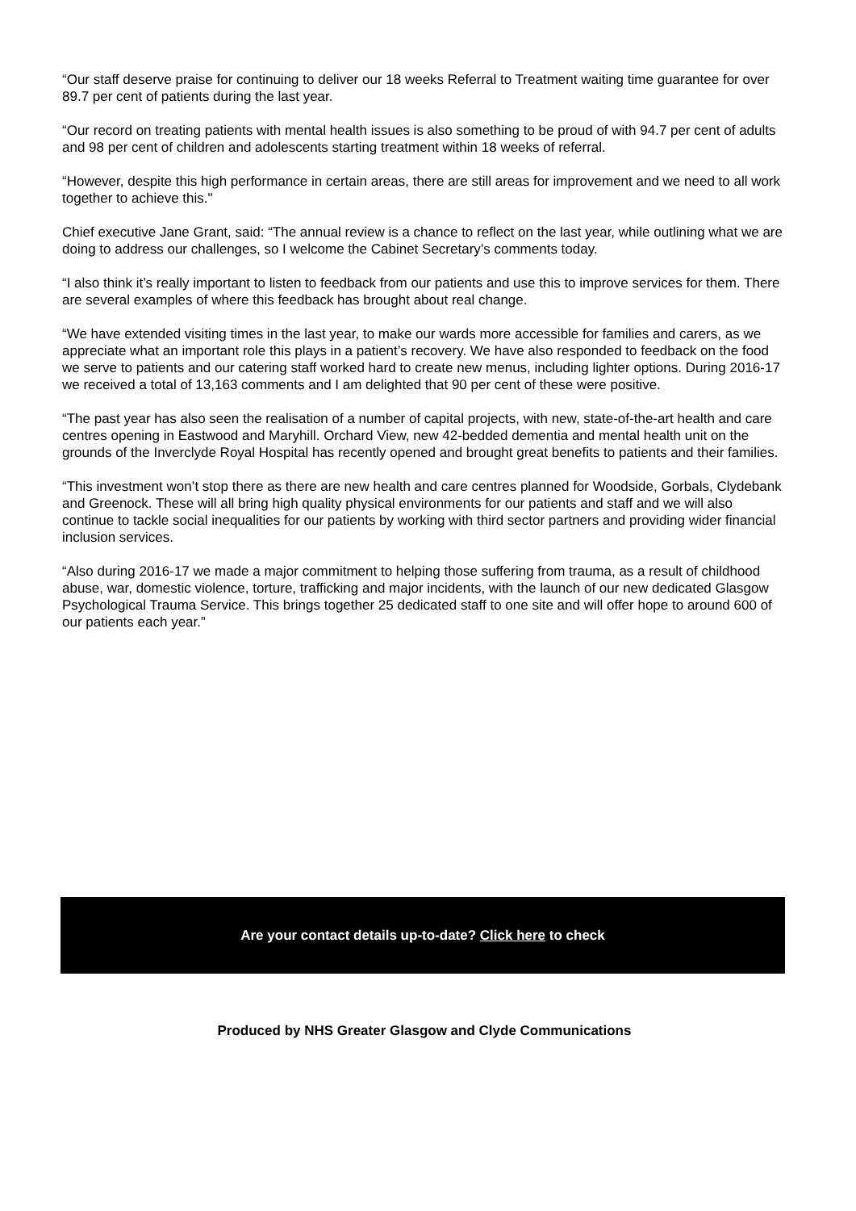“Our staff deserve praise for continuing to deliver our 18 weeks Referral to Treatment waiting time guarantee for over 89.7 per cent of patients during the last year.
“Our record on treating patients with mental health issues is also something to be proud of with 94.7 per cent of adults and 98 per cent of children and adolescents starting treatment within 18 weeks of referral.
“However, despite this high performance in certain areas, there are still areas for improvement and we need to all work together to achieve this."
Chief executive Jane Grant, said: “The annual review is a chance to reflect on the last year, while outlining what we are doing to address our challenges, so I welcome the Cabinet Secretary’s comments today.
“I also think it’s really important to listen to feedback from our patients and use this to improve services for them. There are several examples of where this feedback has brought about real change.
“We have extended visiting times in the last year, to make our wards more accessible for families and carers, as we appreciate what an important role this plays in a patient’s recovery. We have also responded to feedback on the food we serve to patients and our catering staff worked hard to create new menus, including lighter options. During 2016-17 we received a total of 13,163 comments and I am delighted that 90 per cent of these were positive.
“The past year has also seen the realisation of a number of capital projects, with new, state-of-the-art health and care centres opening in Eastwood and Maryhill. Orchard View, new 42-bedded dementia and mental health unit on the grounds of the Inverclyde Royal Hospital has recently opened and brought great benefits to patients and their families.
“This investment won’t stop there as there are new health and care centres planned for Woodside, Gorbals, Clydebank and Greenock. These will all bring high quality physical environments for our patients and staff and we will also continue to tackle social inequalities for our patients by working with third sector partners and providing wider financial inclusion services.
“Also during 2016-17 we made a major commitment to helping those suffering from trauma, as a result of childhood abuse, war, domestic violence, torture, trafficking and major incidents, with the launch of our new dedicated Glasgow Psychological Trauma Service. This brings together 25 dedicated staff to one site and will offer hope to around 600 of our patients each year.”
Are your contact details up-to-date? Click here to check
Produced by NHS Greater Glasgow and Clyde Communications